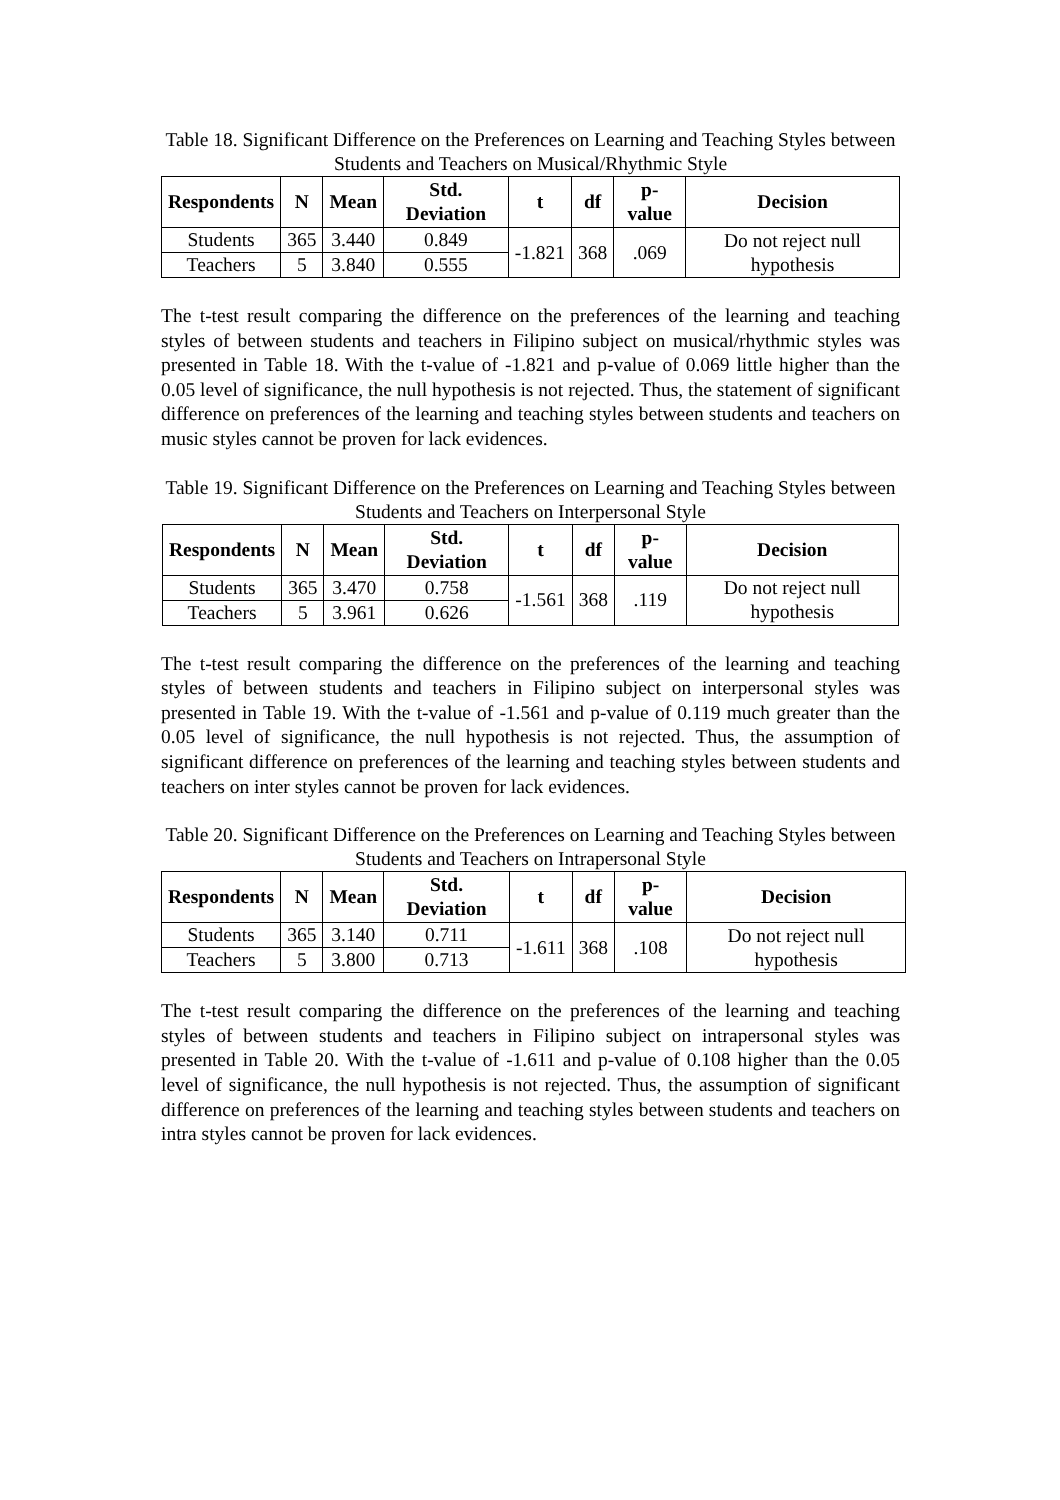Table 18. Significant Difference on the Preferences on Learning and Teaching Styles between Students and Teachers on Musical/Rhythmic Style
| Respondents | N | Mean | Std. Deviation | t | df | p-value | Decision |
| --- | --- | --- | --- | --- | --- | --- | --- |
| Students | 365 | 3.440 | 0.849 | -1.821 | 368 | .069 | Do not reject null hypothesis |
| Teachers | 5 | 3.840 | 0.555 | | | | |
The t-test result comparing the difference on the preferences of the learning and teaching styles of between students and teachers in Filipino subject on musical/rhythmic styles was presented in Table 18. With the t-value of -1.821 and p-value of 0.069 little higher than the 0.05 level of significance, the null hypothesis is not rejected. Thus, the statement of significant difference on preferences of the learning and teaching styles between students and teachers on music styles cannot be proven for lack evidences.
Table 19. Significant Difference on the Preferences on Learning and Teaching Styles between Students and Teachers on Interpersonal Style
| Respondents | N | Mean | Std. Deviation | t | df | p-value | Decision |
| --- | --- | --- | --- | --- | --- | --- | --- |
| Students | 365 | 3.470 | 0.758 | -1.561 | 368 | .119 | Do not reject null hypothesis |
| Teachers | 5 | 3.961 | 0.626 | | | | |
The t-test result comparing the difference on the preferences of the learning and teaching styles of between students and teachers in Filipino subject on interpersonal styles was presented in Table 19. With the t-value of -1.561 and p-value of 0.119 much greater than the 0.05 level of significance, the null hypothesis is not rejected. Thus, the assumption of significant difference on preferences of the learning and teaching styles between students and teachers on inter styles cannot be proven for lack evidences.
Table 20. Significant Difference on the Preferences on Learning and Teaching Styles between Students and Teachers on Intrapersonal Style
| Respondents | N | Mean | Std. Deviation | t | df | p-value | Decision |
| --- | --- | --- | --- | --- | --- | --- | --- |
| Students | 365 | 3.140 | 0.711 | -1.611 | 368 | .108 | Do not reject null hypothesis |
| Teachers | 5 | 3.800 | 0.713 | | | | |
The t-test result comparing the difference on the preferences of the learning and teaching styles of between students and teachers in Filipino subject on intrapersonal styles was presented in Table 20. With the t-value of -1.611 and p-value of 0.108 higher than the 0.05 level of significance, the null hypothesis is not rejected. Thus, the assumption of significant difference on preferences of the learning and teaching styles between students and teachers on intra styles cannot be proven for lack evidences.